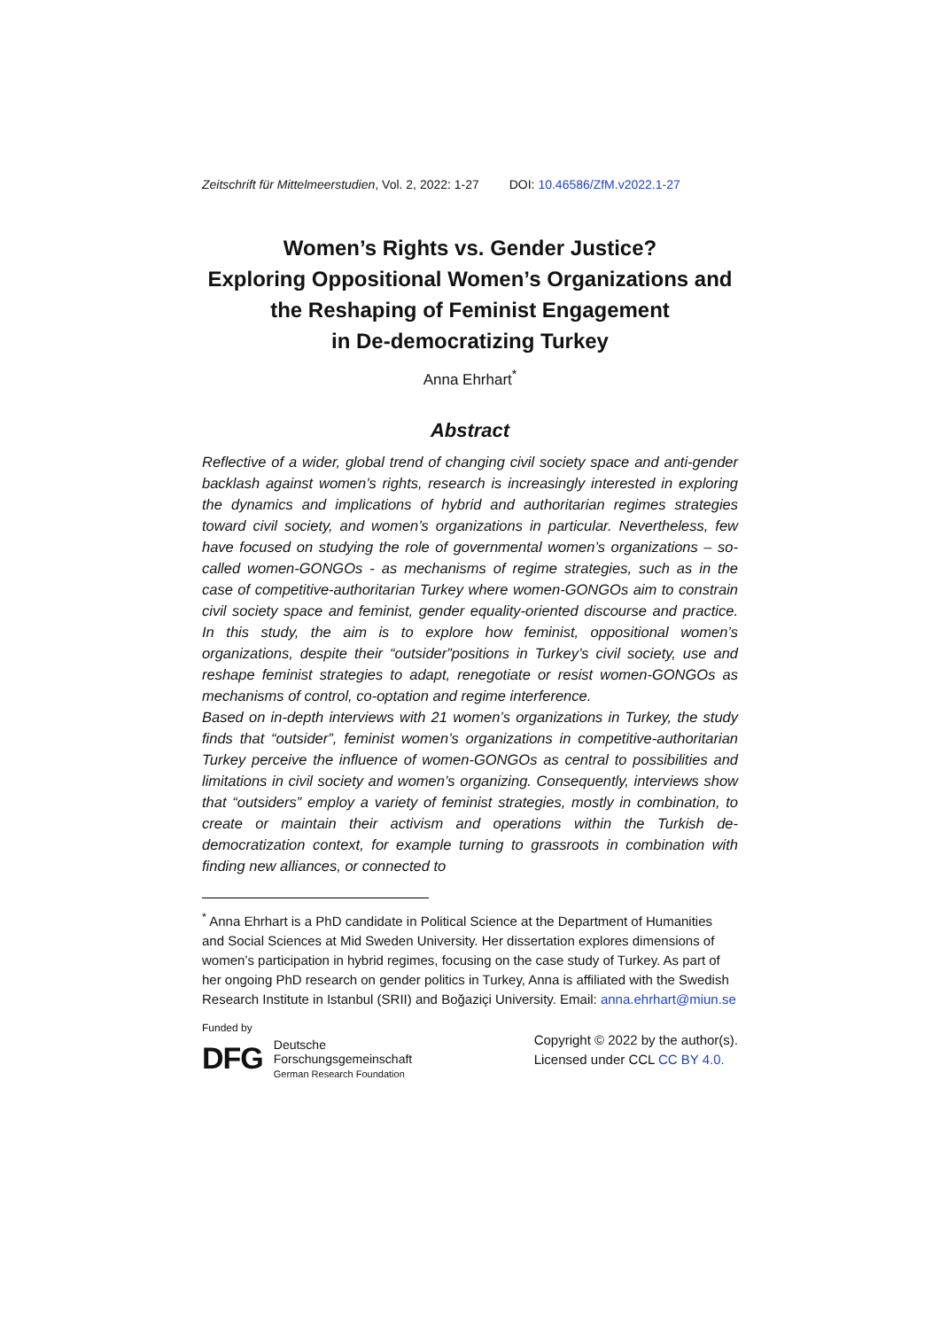Zeitschrift für Mittelmeerstudien, Vol. 2, 2022: 1-27 DOI: 10.46586/ZfM.v2022.1-27
Women’s Rights vs. Gender Justice?
Exploring Oppositional Women’s Organizations and the Reshaping of Feminist Engagement
in De-democratizing Turkey
Anna Ehrhart<sup>*</sup>
Abstract
Reflective of a wider, global trend of changing civil society space and anti-gender backlash against women’s rights, research is increasingly interested in exploring the dynamics and implications of hybrid and authoritarian regimes strategies toward civil society, and women’s organizations in particular. Nevertheless, few have focused on studying the role of governmental women’s organizations – so-called women-GONGOs - as mechanisms of regime strategies, such as in the case of competitive-authoritarian Turkey where women-GONGOs aim to constrain civil society space and feminist, gender equality-oriented discourse and practice. In this study, the aim is to explore how feminist, oppositional women’s organizations, despite their “outsider”positions in Turkey’s civil society, use and reshape feminist strategies to adapt, renegotiate or resist women-GONGOs as mechanisms of control, co-optation and regime interference.
Based on in-depth interviews with 21 women’s organizations in Turkey, the study finds that “outsider”, feminist women’s organizations in competitive-authoritarian Turkey perceive the influence of women-GONGOs as central to possibilities and limitations in civil society and women’s organizing. Consequently, interviews show that “outsiders” employ a variety of feminist strategies, mostly in combination, to create or maintain their activism and operations within the Turkish de-democratization context, for example turning to grassroots in combination with finding new alliances, or connected to
<sup>*</sup> Anna Ehrhart is a PhD candidate in Political Science at the Department of Humanities and Social Sciences at Mid Sweden University. Her dissertation explores dimensions of women’s participation in hybrid regimes, focusing on the case study of Turkey. As part of her ongoing PhD research on gender politics in Turkey, Anna is affiliated with the Swedish Research Institute in Istanbul (SRII) and Boğaziçi University. Email: anna.ehrhart@miun.se
Funded by
DFG Deutsche
Forschungsgemeinschaft
German Research Foundation
Copyright © 2022 by the author(s).
Licensed under CCL CC BY 4.0.